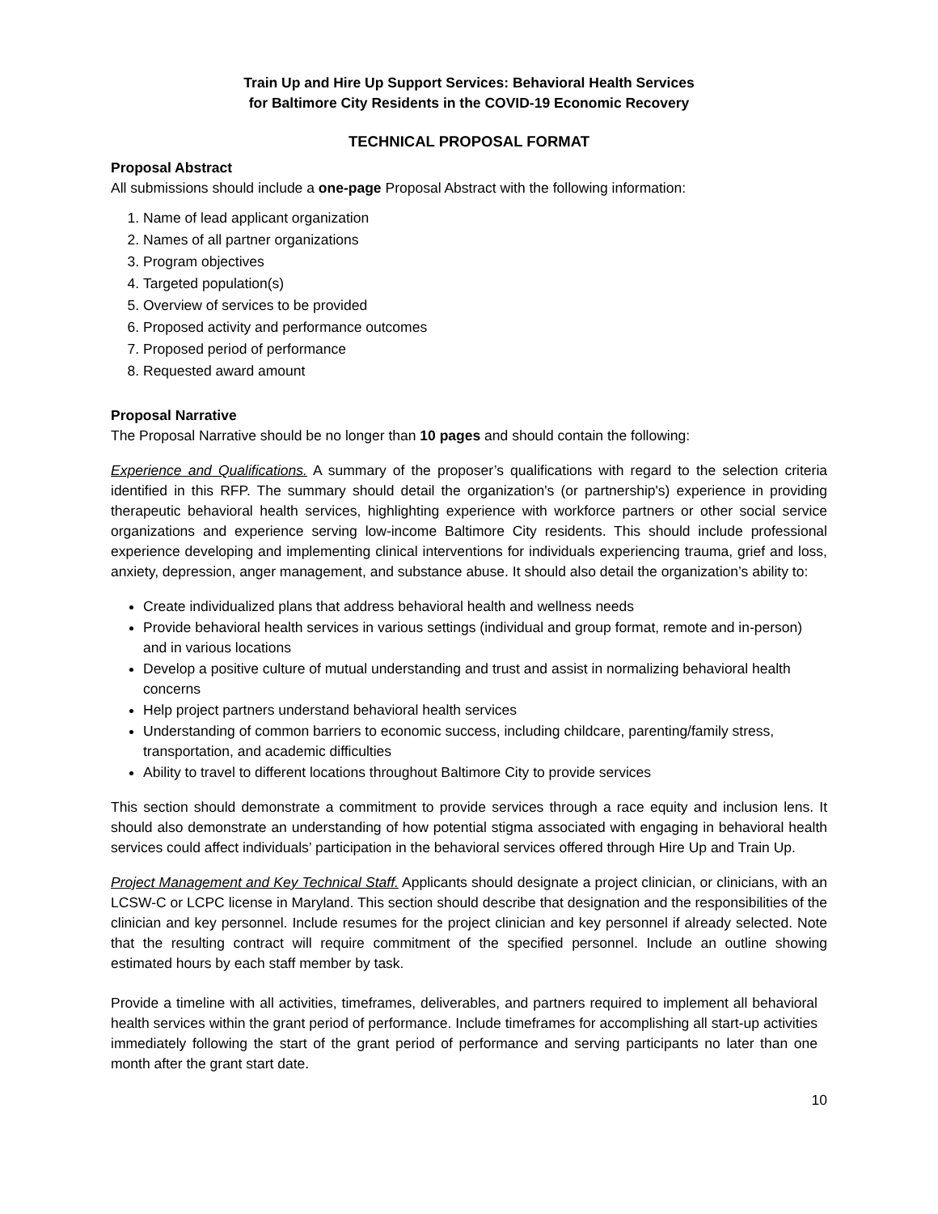Train Up and Hire Up Support Services: Behavioral Health Services
for Baltimore City Residents in the COVID-19 Economic Recovery
TECHNICAL PROPOSAL FORMAT
Proposal Abstract
All submissions should include a one-page Proposal Abstract with the following information:
1. Name of lead applicant organization
2. Names of all partner organizations
3. Program objectives
4. Targeted population(s)
5. Overview of services to be provided
6. Proposed activity and performance outcomes
7. Proposed period of performance
8. Requested award amount
Proposal Narrative
The Proposal Narrative should be no longer than 10 pages and should contain the following:
Experience and Qualifications. A summary of the proposer’s qualifications with regard to the selection criteria identified in this RFP. The summary should detail the organization's (or partnership's) experience in providing therapeutic behavioral health services, highlighting experience with workforce partners or other social service organizations and experience serving low-income Baltimore City residents. This should include professional experience developing and implementing clinical interventions for individuals experiencing trauma, grief and loss, anxiety, depression, anger management, and substance abuse. It should also detail the organization’s ability to:
Create individualized plans that address behavioral health and wellness needs
Provide behavioral health services in various settings (individual and group format, remote and in-person) and in various locations
Develop a positive culture of mutual understanding and trust and assist in normalizing behavioral health concerns
Help project partners understand behavioral health services
Understanding of common barriers to economic success, including childcare, parenting/family stress, transportation, and academic difficulties
Ability to travel to different locations throughout Baltimore City to provide services
This section should demonstrate a commitment to provide services through a race equity and inclusion lens. It should also demonstrate an understanding of how potential stigma associated with engaging in behavioral health services could affect individuals’ participation in the behavioral services offered through Hire Up and Train Up.
Project Management and Key Technical Staff. Applicants should designate a project clinician, or clinicians, with an LCSW-C or LCPC license in Maryland. This section should describe that designation and the responsibilities of the clinician and key personnel. Include resumes for the project clinician and key personnel if already selected. Note that the resulting contract will require commitment of the specified personnel. Include an outline showing estimated hours by each staff member by task.
Provide a timeline with all activities, timeframes, deliverables, and partners required to implement all behavioral health services within the grant period of performance. Include timeframes for accomplishing all start-up activities immediately following the start of the grant period of performance and serving participants no later than one month after the grant start date.
10